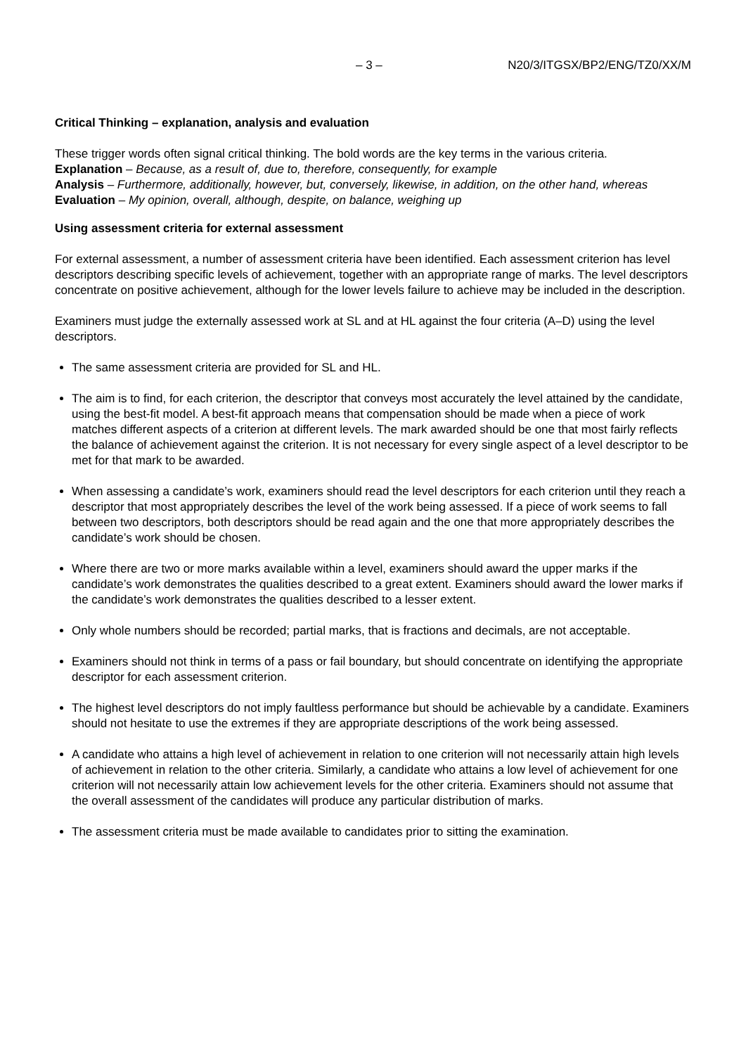– 3 – N20/3/ITGSX/BP2/ENG/TZ0/XX/M
Critical Thinking – explanation, analysis and evaluation
These trigger words often signal critical thinking. The bold words are the key terms in the various criteria.
Explanation – Because, as a result of, due to, therefore, consequently, for example
Analysis – Furthermore, additionally, however, but, conversely, likewise, in addition, on the other hand, whereas
Evaluation – My opinion, overall, although, despite, on balance, weighing up
Using assessment criteria for external assessment
For external assessment, a number of assessment criteria have been identified. Each assessment criterion has level descriptors describing specific levels of achievement, together with an appropriate range of marks. The level descriptors concentrate on positive achievement, although for the lower levels failure to achieve may be included in the description.
Examiners must judge the externally assessed work at SL and at HL against the four criteria (A–D) using the level descriptors.
The same assessment criteria are provided for SL and HL.
The aim is to find, for each criterion, the descriptor that conveys most accurately the level attained by the candidate, using the best-fit model. A best-fit approach means that compensation should be made when a piece of work matches different aspects of a criterion at different levels. The mark awarded should be one that most fairly reflects the balance of achievement against the criterion. It is not necessary for every single aspect of a level descriptor to be met for that mark to be awarded.
When assessing a candidate’s work, examiners should read the level descriptors for each criterion until they reach a descriptor that most appropriately describes the level of the work being assessed. If a piece of work seems to fall between two descriptors, both descriptors should be read again and the one that more appropriately describes the candidate’s work should be chosen.
Where there are two or more marks available within a level, examiners should award the upper marks if the candidate’s work demonstrates the qualities described to a great extent. Examiners should award the lower marks if the candidate’s work demonstrates the qualities described to a lesser extent.
Only whole numbers should be recorded; partial marks, that is fractions and decimals, are not acceptable.
Examiners should not think in terms of a pass or fail boundary, but should concentrate on identifying the appropriate descriptor for each assessment criterion.
The highest level descriptors do not imply faultless performance but should be achievable by a candidate. Examiners should not hesitate to use the extremes if they are appropriate descriptions of the work being assessed.
A candidate who attains a high level of achievement in relation to one criterion will not necessarily attain high levels of achievement in relation to the other criteria. Similarly, a candidate who attains a low level of achievement for one criterion will not necessarily attain low achievement levels for the other criteria. Examiners should not assume that the overall assessment of the candidates will produce any particular distribution of marks.
The assessment criteria must be made available to candidates prior to sitting the examination.